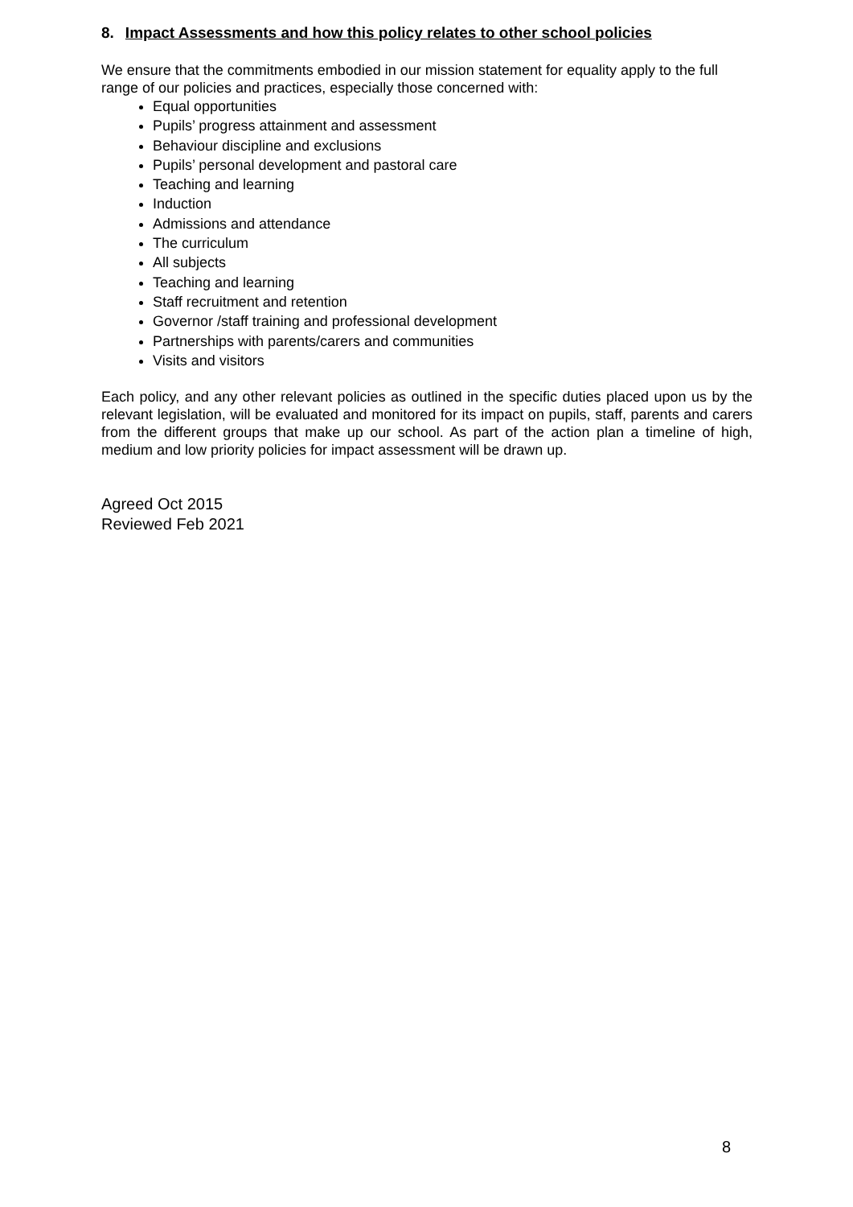8. Impact Assessments and how this policy relates to other school policies
We ensure that the commitments embodied in our mission statement for equality apply to the full range of our policies and practices, especially those concerned with:
Equal opportunities
Pupils’ progress attainment and assessment
Behaviour discipline and exclusions
Pupils’ personal development and pastoral care
Teaching and learning
Induction
Admissions and attendance
The curriculum
All subjects
Teaching and learning
Staff recruitment and retention
Governor /staff training and professional development
Partnerships with parents/carers and communities
Visits and visitors
Each policy, and any other relevant policies as outlined in the specific duties placed upon us by the relevant legislation, will be evaluated and monitored for its impact on pupils, staff, parents and carers from the different groups that make up our school. As part of the action plan a timeline of high, medium and low priority policies for impact assessment will be drawn up.
Agreed Oct 2015
Reviewed Feb 2021
8